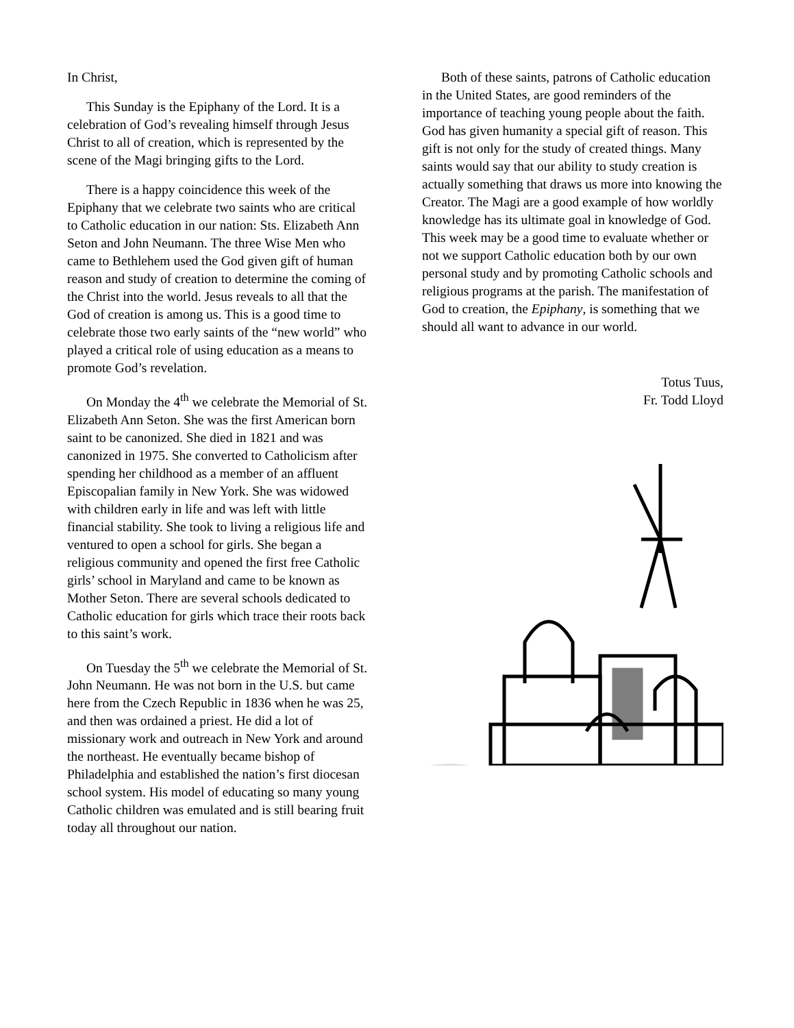In Christ,
This Sunday is the Epiphany of the Lord. It is a celebration of God’s revealing himself through Jesus Christ to all of creation, which is represented by the scene of the Magi bringing gifts to the Lord.
There is a happy coincidence this week of the Epiphany that we celebrate two saints who are critical to Catholic education in our nation: Sts. Elizabeth Ann Seton and John Neumann. The three Wise Men who came to Bethlehem used the God given gift of human reason and study of creation to determine the coming of the Christ into the world. Jesus reveals to all that the God of creation is among us. This is a good time to celebrate those two early saints of the “new world” who played a critical role of using education as a means to promote God’s revelation.
On Monday the 4<sup>th</sup> we celebrate the Memorial of St. Elizabeth Ann Seton. She was the first American born saint to be canonized. She died in 1821 and was canonized in 1975. She converted to Catholicism after spending her childhood as a member of an affluent Episcopalian family in New York. She was widowed with children early in life and was left with little financial stability. She took to living a religious life and ventured to open a school for girls. She began a religious community and opened the first free Catholic girls’ school in Maryland and came to be known as Mother Seton. There are several schools dedicated to Catholic education for girls which trace their roots back to this saint’s work.
On Tuesday the 5<sup>th</sup> we celebrate the Memorial of St. John Neumann. He was not born in the U.S. but came here from the Czech Republic in 1836 when he was 25, and then was ordained a priest. He did a lot of missionary work and outreach in New York and around the northeast. He eventually became bishop of Philadelphia and established the nation’s first diocesan school system. His model of educating so many young Catholic children was emulated and is still bearing fruit today all throughout our nation.
Both of these saints, patrons of Catholic education in the United States, are good reminders of the importance of teaching young people about the faith. God has given humanity a special gift of reason. This gift is not only for the study of created things. Many saints would say that our ability to study creation is actually something that draws us more into knowing the Creator. The Magi are a good example of how worldly knowledge has its ultimate goal in knowledge of God. This week may be a good time to evaluate whether or not we support Catholic education both by our own personal study and by promoting Catholic schools and religious programs at the parish. The manifestation of God to creation, the Epiphany, is something that we should all want to advance in our world.
Totus Tuus,
Fr. Todd Lloyd